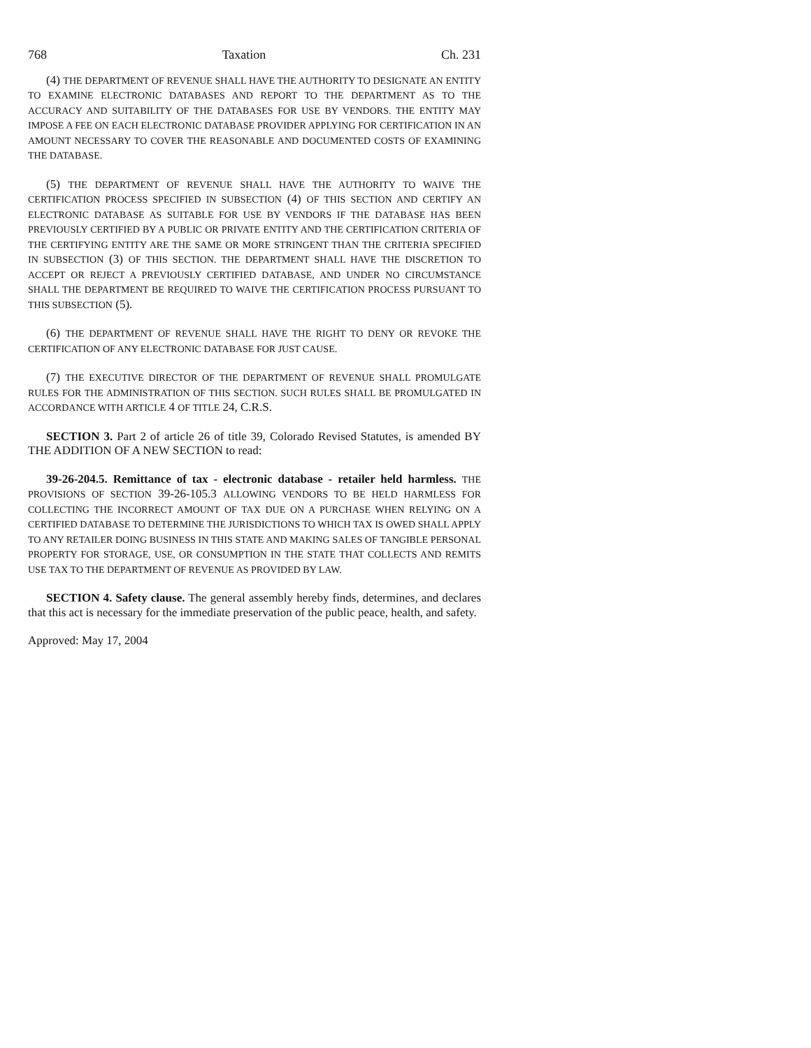768 Taxation Ch. 231
(4) THE DEPARTMENT OF REVENUE SHALL HAVE THE AUTHORITY TO DESIGNATE AN ENTITY TO EXAMINE ELECTRONIC DATABASES AND REPORT TO THE DEPARTMENT AS TO THE ACCURACY AND SUITABILITY OF THE DATABASES FOR USE BY VENDORS. THE ENTITY MAY IMPOSE A FEE ON EACH ELECTRONIC DATABASE PROVIDER APPLYING FOR CERTIFICATION IN AN AMOUNT NECESSARY TO COVER THE REASONABLE AND DOCUMENTED COSTS OF EXAMINING THE DATABASE.
(5) THE DEPARTMENT OF REVENUE SHALL HAVE THE AUTHORITY TO WAIVE THE CERTIFICATION PROCESS SPECIFIED IN SUBSECTION (4) OF THIS SECTION AND CERTIFY AN ELECTRONIC DATABASE AS SUITABLE FOR USE BY VENDORS IF THE DATABASE HAS BEEN PREVIOUSLY CERTIFIED BY A PUBLIC OR PRIVATE ENTITY AND THE CERTIFICATION CRITERIA OF THE CERTIFYING ENTITY ARE THE SAME OR MORE STRINGENT THAN THE CRITERIA SPECIFIED IN SUBSECTION (3) OF THIS SECTION. THE DEPARTMENT SHALL HAVE THE DISCRETION TO ACCEPT OR REJECT A PREVIOUSLY CERTIFIED DATABASE, AND UNDER NO CIRCUMSTANCE SHALL THE DEPARTMENT BE REQUIRED TO WAIVE THE CERTIFICATION PROCESS PURSUANT TO THIS SUBSECTION (5).
(6) THE DEPARTMENT OF REVENUE SHALL HAVE THE RIGHT TO DENY OR REVOKE THE CERTIFICATION OF ANY ELECTRONIC DATABASE FOR JUST CAUSE.
(7) THE EXECUTIVE DIRECTOR OF THE DEPARTMENT OF REVENUE SHALL PROMULGATE RULES FOR THE ADMINISTRATION OF THIS SECTION. SUCH RULES SHALL BE PROMULGATED IN ACCORDANCE WITH ARTICLE 4 OF TITLE 24, C.R.S.
SECTION 3. Part 2 of article 26 of title 39, Colorado Revised Statutes, is amended BY THE ADDITION OF A NEW SECTION to read:
39-26-204.5. Remittance of tax - electronic database - retailer held harmless. THE PROVISIONS OF SECTION 39-26-105.3 ALLOWING VENDORS TO BE HELD HARMLESS FOR COLLECTING THE INCORRECT AMOUNT OF TAX DUE ON A PURCHASE WHEN RELYING ON A CERTIFIED DATABASE TO DETERMINE THE JURISDICTIONS TO WHICH TAX IS OWED SHALL APPLY TO ANY RETAILER DOING BUSINESS IN THIS STATE AND MAKING SALES OF TANGIBLE PERSONAL PROPERTY FOR STORAGE, USE, OR CONSUMPTION IN THE STATE THAT COLLECTS AND REMITS USE TAX TO THE DEPARTMENT OF REVENUE AS PROVIDED BY LAW.
SECTION 4. Safety clause. The general assembly hereby finds, determines, and declares that this act is necessary for the immediate preservation of the public peace, health, and safety.
Approved: May 17, 2004